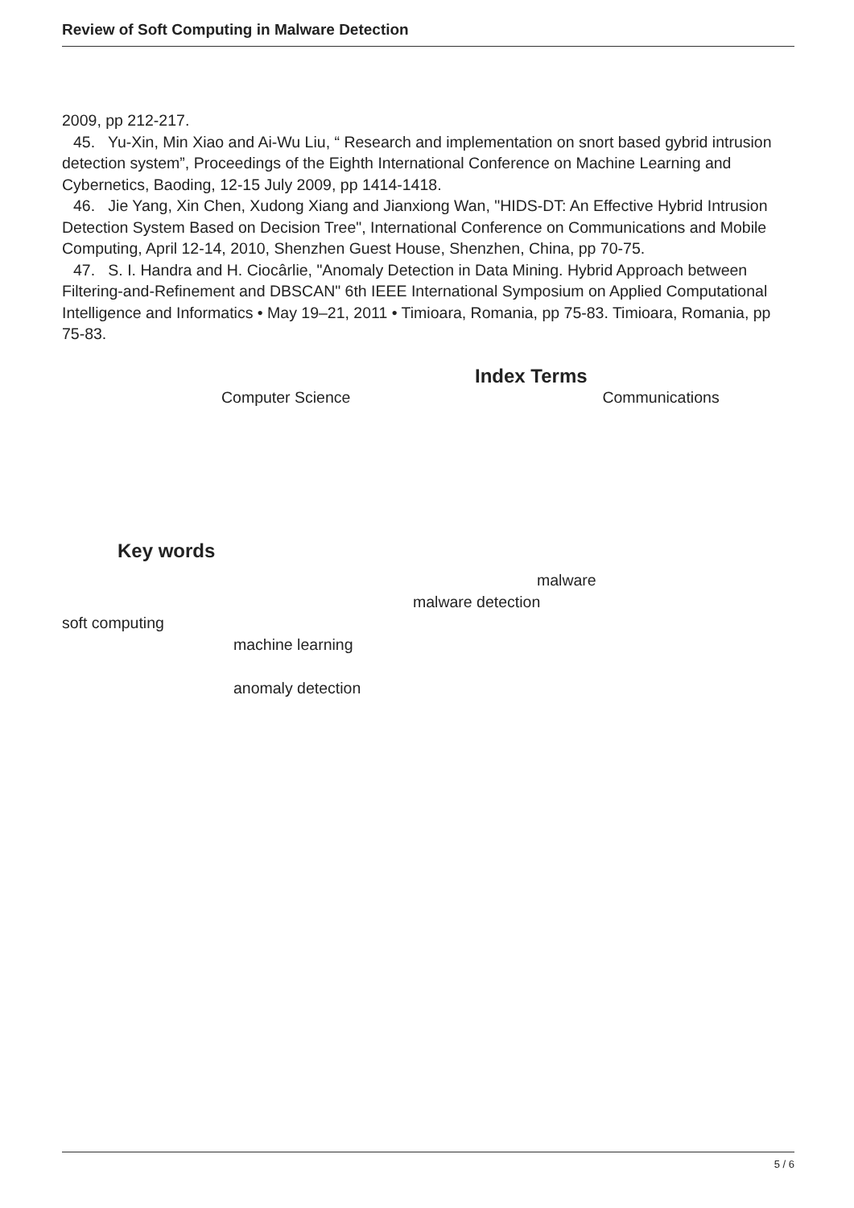Review of Soft Computing in Malware Detection
2009, pp 212-217.
45. Yu-Xin, Min Xiao and Ai-Wu Liu, “ Research and implementation on snort based gybrid intrusion detection system”, Proceedings of the Eighth International Conference on Machine Learning and Cybernetics, Baoding, 12-15 July 2009, pp 1414-1418.
46. Jie Yang, Xin Chen, Xudong Xiang and Jianxiong Wan, "HIDS-DT: An Effective Hybrid Intrusion Detection System Based on Decision Tree", International Conference on Communications and Mobile Computing, April 12-14, 2010, Shenzhen Guest House, Shenzhen, China, pp 70-75.
47. S. I. Handra and H. Ciocârlie, "Anomaly Detection in Data Mining. Hybrid Approach between Filtering-and-Refinement and DBSCAN" 6th IEEE International Symposium on Applied Computational Intelligence and Informatics • May 19–21, 2011 • Timioara, Romania, pp 75-83. Timioara, Romania, pp 75-83.
Index Terms
Computer Science Communications
Key words
malware
malware detection
soft computing
machine learning
anomaly detection
5 / 6